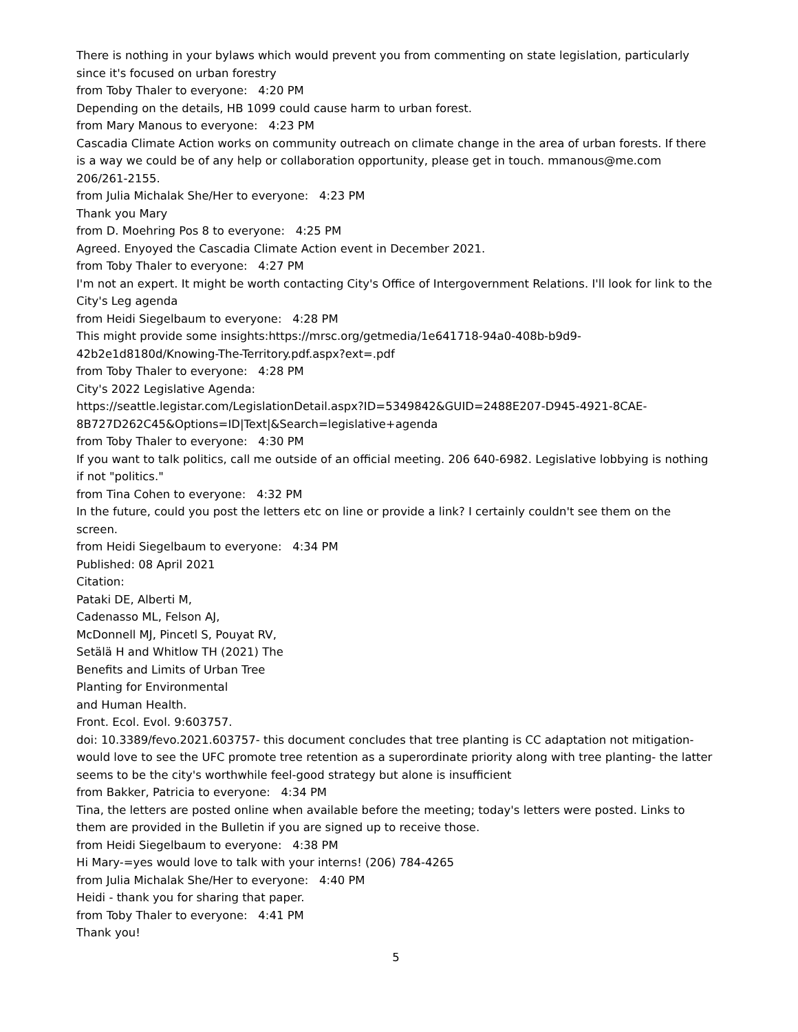There is nothing in your bylaws which would prevent you from commenting on state legislation, particularly since it's focused on urban forestry
from Toby Thaler to everyone: 4:20 PM
Depending on the details, HB 1099 could cause harm to urban forest.
from Mary Manous to everyone: 4:23 PM
Cascadia Climate Action works on community outreach on climate change in the area of urban forests. If there is a way we could be of any help or collaboration opportunity, please get in touch. mmanous@me.com 206/261-2155.
from Julia Michalak She/Her to everyone: 4:23 PM
Thank you Mary
from D. Moehring Pos 8 to everyone: 4:25 PM
Agreed. Enyoyed the Cascadia Climate Action event in December 2021.
from Toby Thaler to everyone: 4:27 PM
I'm not an expert. It might be worth contacting City's Office of Intergovernment Relations. I'll look for link to the City's Leg agenda
from Heidi Siegelbaum to everyone: 4:28 PM
This might provide some insights:https://mrsc.org/getmedia/1e641718-94a0-408b-b9d9-
42b2e1d8180d/Knowing-The-Territory.pdf.aspx?ext=.pdf
from Toby Thaler to everyone: 4:28 PM
City's 2022 Legislative Agenda:
https://seattle.legistar.com/LegislationDetail.aspx?ID=5349842&GUID=2488E207-D945-4921-8CAE-
8B727D262C45&Options=ID|Text|&Search=legislative+agenda
from Toby Thaler to everyone: 4:30 PM
If you want to talk politics, call me outside of an official meeting. 206 640-6982. Legislative lobbying is nothing if not "politics."
from Tina Cohen to everyone: 4:32 PM
In the future, could you post the letters etc on line or provide a link? I certainly couldn't see them on the screen.
from Heidi Siegelbaum to everyone: 4:34 PM
Published: 08 April 2021
Citation:
Pataki DE, Alberti M,
Cadenasso ML, Felson AJ,
McDonnell MJ, Pincetl S, Pouyat RV,
Setälä H and Whitlow TH (2021) The
Benefits and Limits of Urban Tree
Planting for Environmental
and Human Health.
Front. Ecol. Evol. 9:603757.
doi: 10.3389/fevo.2021.603757- this document concludes that tree planting is CC adaptation not mitigation- would love to see the UFC promote tree retention as a superordinate priority along with tree planting- the latter seems to be the city's worthwhile feel-good strategy but alone is insufficient
from Bakker, Patricia to everyone: 4:34 PM
Tina, the letters are posted online when available before the meeting; today's letters were posted. Links to them are provided in the Bulletin if you are signed up to receive those.
from Heidi Siegelbaum to everyone: 4:38 PM
Hi Mary-=yes would love to talk with your interns! (206) 784-4265
from Julia Michalak She/Her to everyone: 4:40 PM
Heidi - thank you for sharing that paper.
from Toby Thaler to everyone: 4:41 PM
Thank you!
5